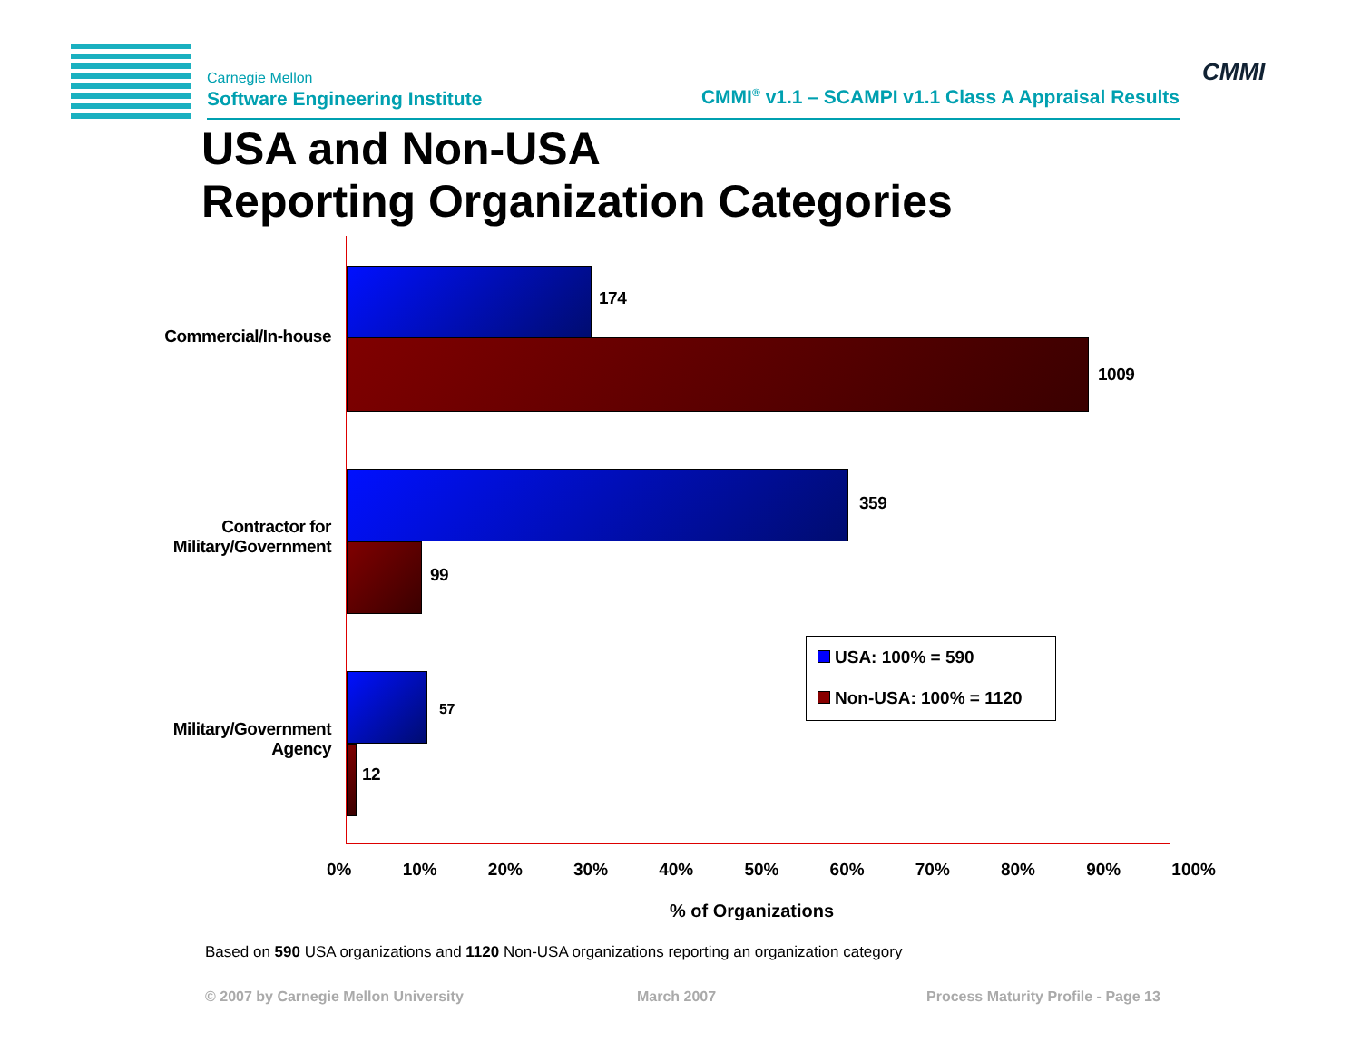Carnegie Mellon
Software Engineering Institute
CMMI<sup>®</sup> v1.1 – SCAMPI v1.1 Class A Appraisal Results
CMMI
USA and Non-USA
Reporting Organization Categories
Commercial/In-house
Contractor for Military/Government
Military/Government Agency
174
1009
359
99
57
12
USA: 100% = 590
Non-USA: 100% = 1120
0% 10% 20% 30% 40% 50% 60% 70% 80% 90% 100%
% of Organizations
Based on 590 USA organizations and 1120 Non-USA organizations reporting an organization category
© 2007 by Carnegie Mellon University
March 2007
Process Maturity Profile - Page 13